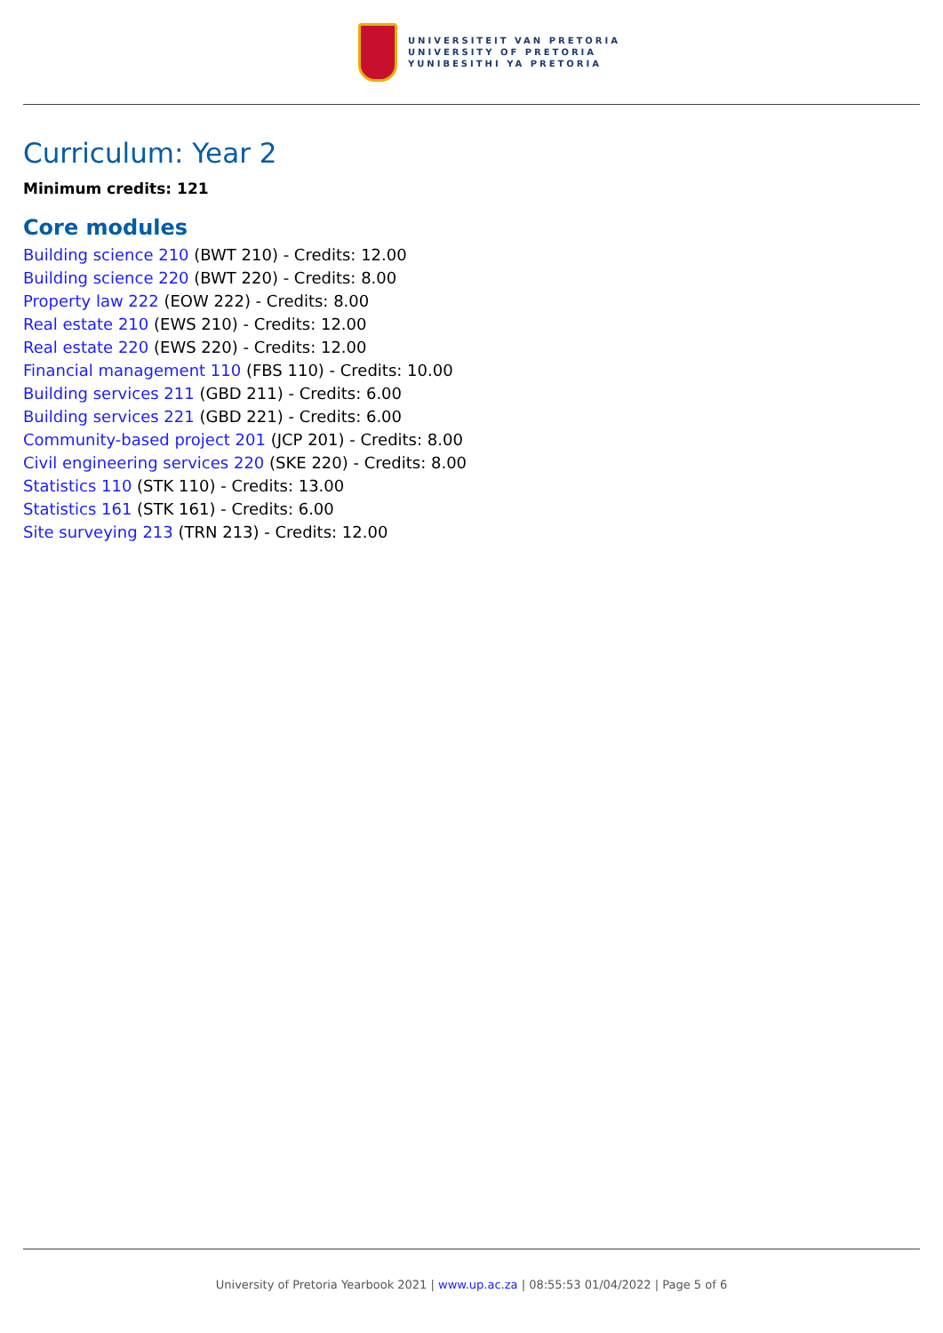UNIVERSITEIT VAN PRETORIA
UNIVERSITY OF PRETORIA
YUNIBESITHI YA PRETORIA
Curriculum: Year 2
Minimum credits: 121
Core modules
Building science 210 (BWT 210) - Credits: 12.00
Building science 220 (BWT 220) - Credits: 8.00
Property law 222 (EOW 222) - Credits: 8.00
Real estate 210 (EWS 210) - Credits: 12.00
Real estate 220 (EWS 220) - Credits: 12.00
Financial management 110 (FBS 110) - Credits: 10.00
Building services 211 (GBD 211) - Credits: 6.00
Building services 221 (GBD 221) - Credits: 6.00
Community-based project 201 (JCP 201) - Credits: 8.00
Civil engineering services 220 (SKE 220) - Credits: 8.00
Statistics 110 (STK 110) - Credits: 13.00
Statistics 161 (STK 161) - Credits: 6.00
Site surveying 213 (TRN 213) - Credits: 12.00
University of Pretoria Yearbook 2021 | www.up.ac.za | 08:55:53 01/04/2022 | Page 5 of 6